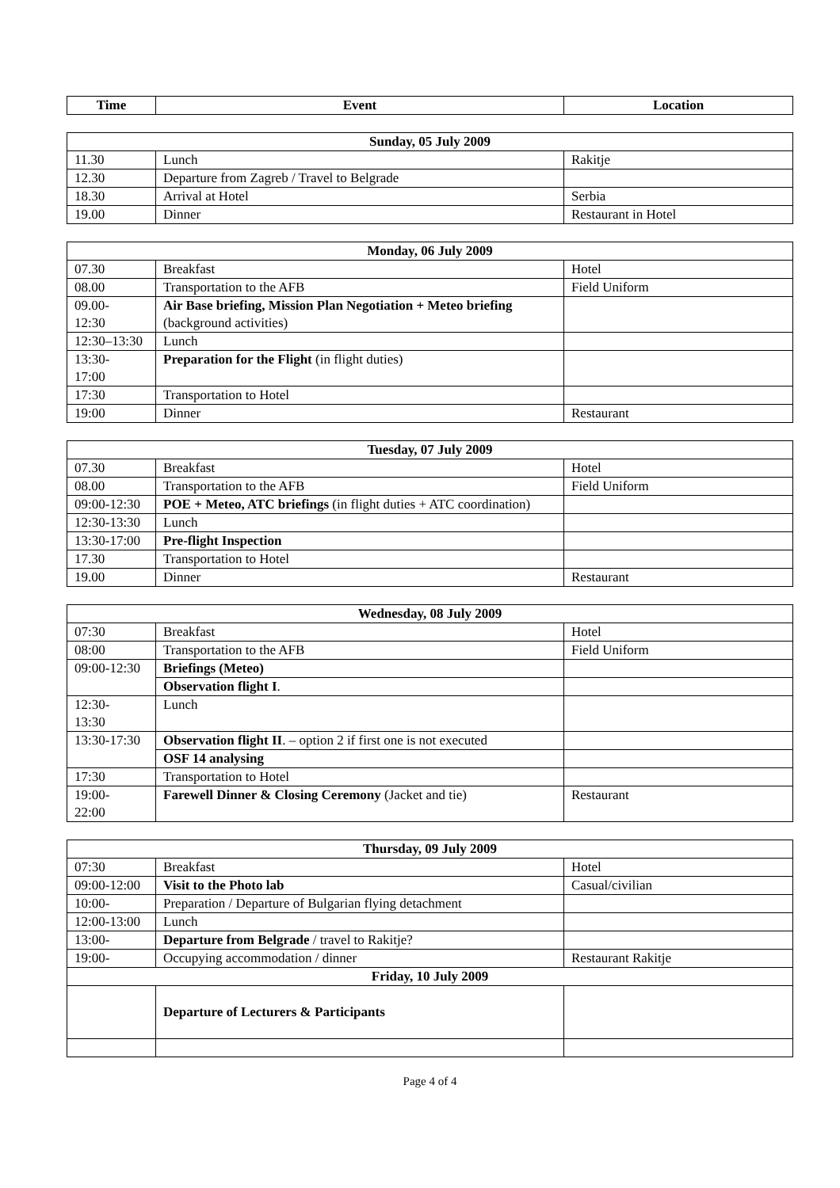| Time | Event | Location |
| --- | --- | --- |
| Sunday, 05 July 2009 | | |
| --- | --- | --- |
| 11.30 | Lunch | Rakitje |
| 12.30 | Departure from Zagreb / Travel to Belgrade | |
| 18.30 | Arrival at Hotel | Serbia |
| 19.00 | Dinner | Restaurant in Hotel |
| Monday, 06 July 2009 | | |
| --- | --- | --- |
| 07.30 | Breakfast | Hotel |
| 08.00 | Transportation to the AFB | Field Uniform |
| 09.00- 12:30 | Air Base briefing, Mission Plan Negotiation + Meteo briefing (background activities) | |
| 12:30–13:30 | Lunch | |
| 13:30- 17:00 | Preparation for the Flight (in flight duties) | |
| 17:30 | Transportation to Hotel | |
| 19:00 | Dinner | Restaurant |
| Tuesday, 07 July 2009 | | |
| --- | --- | --- |
| 07.30 | Breakfast | Hotel |
| 08.00 | Transportation to the AFB | Field Uniform |
| 09:00-12:30 | POE + Meteo, ATC briefings (in flight duties + ATC coordination) | |
| 12:30-13:30 | Lunch | |
| 13:30-17:00 | Pre-flight Inspection | |
| 17.30 | Transportation to Hotel | |
| 19.00 | Dinner | Restaurant |
| Wednesday, 08 July 2009 | | |
| --- | --- | --- |
| 07:30 | Breakfast | Hotel |
| 08:00 | Transportation to the AFB | Field Uniform |
| 09:00-12:30 | Briefings (Meteo) | |
| | Observation flight I . | |
| 12:30- 13:30 | Lunch | |
| 13:30-17:30 | Observation flight II . – option 2 if first one is not executed | |
| | OSF 14 analysing | |
| 17:30 | Transportation to Hotel | |
| 19:00- 22:00 | Farewell Dinner & Closing Ceremony (Jacket and tie) | Restaurant |
| Thursday, 09 July 2009 | | |
| --- | --- | --- |
| 07:30 | Breakfast | Hotel |
| 09:00-12:00 | Visit to the Photo lab | Casual/civilian |
| 10:00- | Preparation / Departure of Bulgarian flying detachment | |
| 12:00-13:00 | Lunch | |
| 13:00- | Departure from Belgrade / travel to Rakitje? | |
| 19:00- | Occupying accommodation / dinner | Restaurant Rakitje |
| Friday, 10 July 2009 | | |
| | Departure of Lecturers & Participants | |
Page 4 of 4